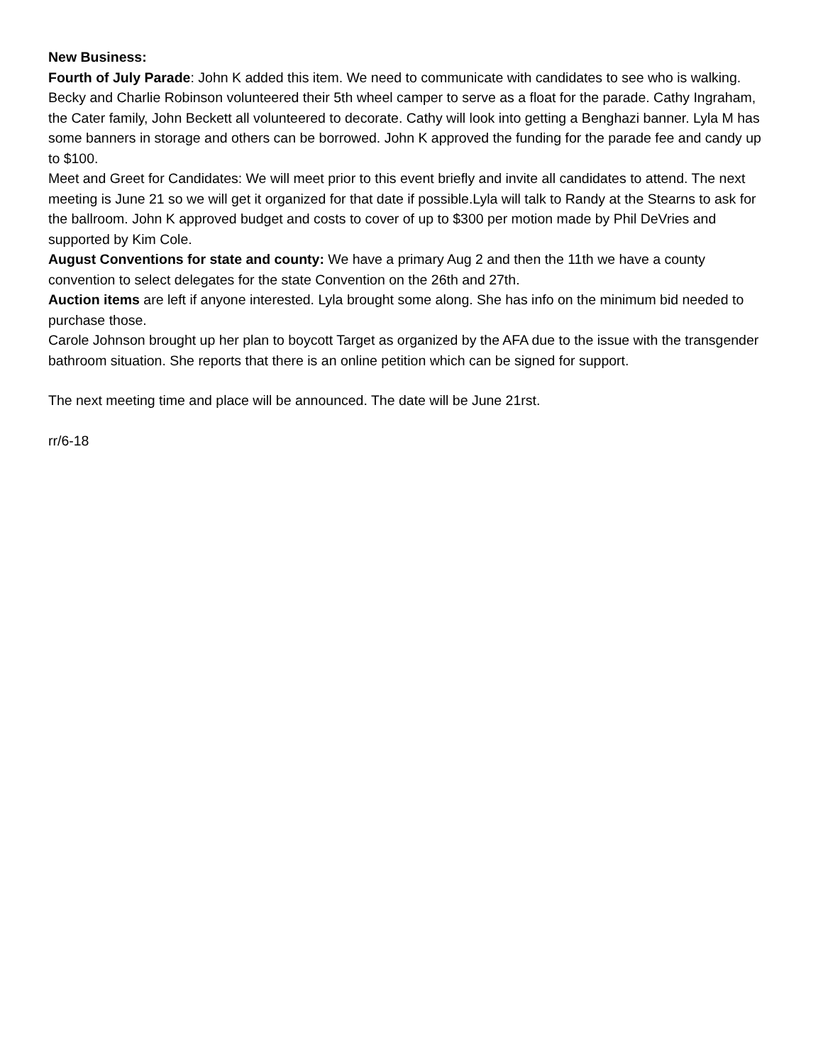New Business:
Fourth of July Parade: John K added this item. We need to communicate with candidates to see who is walking. Becky and Charlie Robinson volunteered their 5th wheel camper to serve as a float for the parade. Cathy Ingraham, the Cater family, John Beckett all volunteered to decorate. Cathy will look into getting a Benghazi banner. Lyla M has some banners in storage and others can be borrowed. John K approved the funding for the parade fee and candy up to $100.
Meet and Greet for Candidates: We will meet prior to this event briefly and invite all candidates to attend. The next meeting is June 21 so we will get it organized for that date if possible.Lyla will talk to Randy at the Stearns to ask for the ballroom. John K approved budget and costs to cover of up to $300 per motion made by Phil DeVries and supported by Kim Cole.
August Conventions for state and county: We have a primary Aug 2 and then the 11th we have a county convention to select delegates for the state Convention on the 26th and 27th.
Auction items are left if anyone interested. Lyla brought some along. She has info on the minimum bid needed to purchase those.
Carole Johnson brought up her plan to boycott Target as organized by the AFA due to the issue with the transgender bathroom situation. She reports that there is an online petition which can be signed for support.
The next meeting time and place will be announced. The date will be June 21rst.
rr/6-18